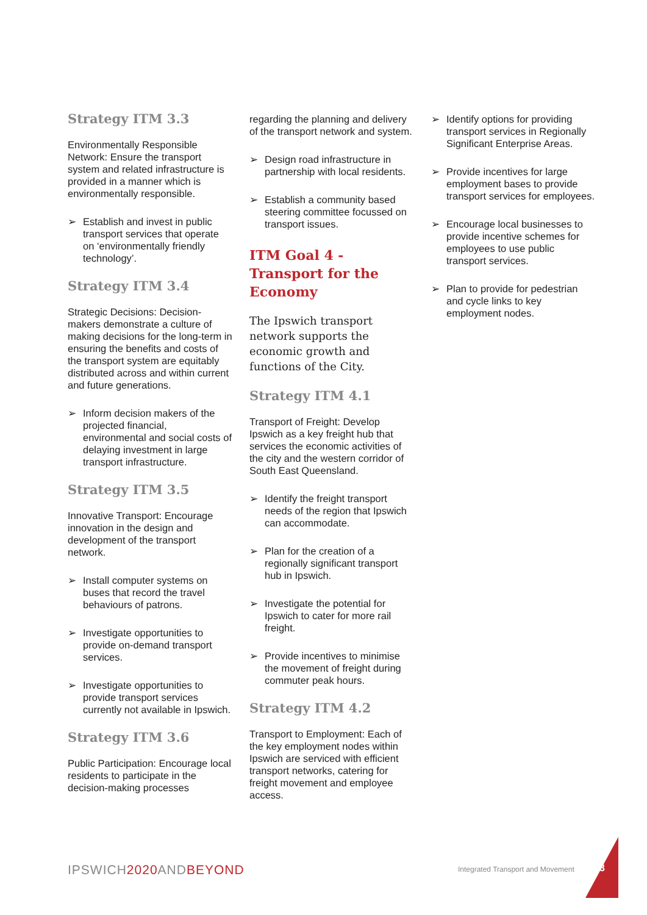Strategy ITM 3.3
Environmentally Responsible Network: Ensure the transport system and related infrastructure is provided in a manner which is environmentally responsible.
➢ Establish and invest in public transport services that operate on ‘environmentally friendly technology’.
Strategy ITM 3.4
Strategic Decisions: Decision-makers demonstrate a culture of making decisions for the long-term in ensuring the benefits and costs of the transport system are equitably distributed across and within current and future generations.
➢ Inform decision makers of the projected financial, environmental and social costs of delaying investment in large transport infrastructure.
Strategy ITM 3.5
Innovative Transport: Encourage innovation in the design and development of the transport network.
➢ Install computer systems on buses that record the travel behaviours of patrons.
➢ Investigate opportunities to provide on-demand transport services.
➢ Investigate opportunities to provide transport services currently not available in Ipswich.
Strategy ITM 3.6
Public Participation: Encourage local residents to participate in the decision-making processes
regarding the planning and delivery of the transport network and system.
➢ Design road infrastructure in partnership with local residents.
➢ Establish a community based steering committee focussed on transport issues.
ITM Goal 4 - Transport for the Economy
The Ipswich transport network supports the economic growth and functions of the City.
Strategy ITM 4.1
Transport of Freight: Develop Ipswich as a key freight hub that services the economic activities of the city and the western corridor of South East Queensland.
➢ Identify the freight transport needs of the region that Ipswich can accommodate.
➢ Plan for the creation of a regionally significant transport hub in Ipswich.
➢ Investigate the potential for Ipswich to cater for more rail freight.
➢ Provide incentives to minimise the movement of freight during commuter peak hours.
Strategy ITM 4.2
Transport to Employment: Each of the key employment nodes within Ipswich are serviced with efficient transport networks, catering for freight movement and employee access.
➢ Identify options for providing transport services in Regionally Significant Enterprise Areas.
➢ Provide incentives for large employment bases to provide transport services for employees.
➢ Encourage local businesses to provide incentive schemes for employees to use public transport services.
➢ Plan to provide for pedestrian and cycle links to key employment nodes.
IPSWICH2020 ANDBEYOND
Integrated Transport and Movement
63